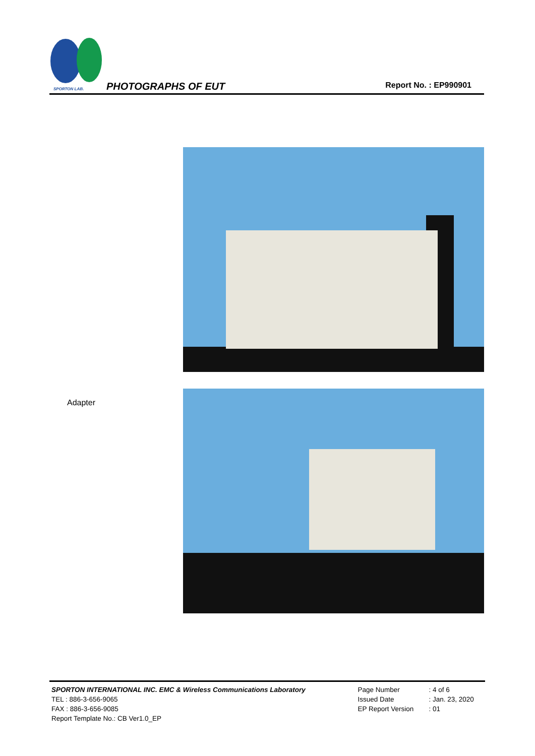SPORTON LAB. PHOTOGRAPHS OF EUT Report No. : EP990901
Adapter
| SPORTON INTERNATIONAL INC. EMC & Wireless Communications Laboratory | Page Number | : 4 of 6 |
| TEL : 886-3-656-9065 | Issued Date | : Jan. 23, 2020 |
| FAX : 886-3-656-9085 | EP Report Version | : 01 |
| Report Template No.: CB Ver1.0_EP | | |